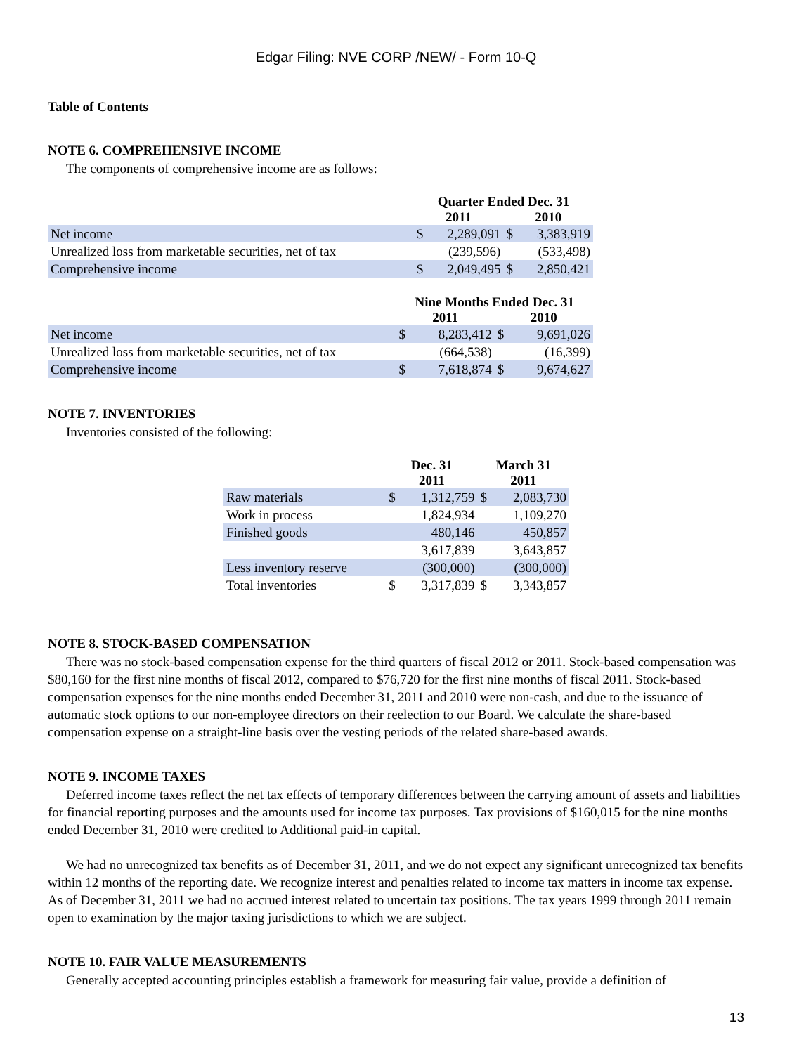Edgar Filing: NVE CORP /NEW/ - Form 10-Q
Table of Contents
NOTE 6. COMPREHENSIVE INCOME
The components of comprehensive income are as follows:
| | Quarter Ended Dec. 31 | | | |
| --- | --- | --- | --- | --- |
| | 2011 | | 2010 | |
| Net income | $ | 2,289,091 | $ | 3,383,919 |
| Unrealized loss from marketable securities, net of tax | | (239,596) | | (533,498) |
| Comprehensive income | $ | 2,049,495 | $ | 2,850,421 |
| | Nine Months Ended Dec. 31 | | | |
| --- | --- | --- | --- | --- |
| | 2011 | | 2010 | |
| Net income | $ | 8,283,412 | $ | 9,691,026 |
| Unrealized loss from marketable securities, net of tax | | (664,538) | | (16,399) |
| Comprehensive income | $ | 7,618,874 | $ | 9,674,627 |
NOTE 7. INVENTORIES
Inventories consisted of the following:
| | Dec. 31 | | March 31 | |
| --- | --- | --- | --- | --- |
| | 2011 | | 2011 | |
| Raw materials | $ | 1,312,759 | $ | 2,083,730 |
| Work in process | | 1,824,934 | | 1,109,270 |
| Finished goods | | 480,146 | | 450,857 |
| | | 3,617,839 | | 3,643,857 |
| Less inventory reserve | | (300,000) | | (300,000) |
| Total inventories | $ | 3,317,839 | $ | 3,343,857 |
NOTE 8. STOCK-BASED COMPENSATION
There was no stock-based compensation expense for the third quarters of fiscal 2012 or 2011. Stock-based compensation was $80,160 for the first nine months of fiscal 2012, compared to $76,720 for the first nine months of fiscal 2011. Stock-based compensation expenses for the nine months ended December 31, 2011 and 2010 were non-cash, and due to the issuance of automatic stock options to our non-employee directors on their reelection to our Board. We calculate the share-based compensation expense on a straight-line basis over the vesting periods of the related share-based awards.
NOTE 9. INCOME TAXES
Deferred income taxes reflect the net tax effects of temporary differences between the carrying amount of assets and liabilities for financial reporting purposes and the amounts used for income tax purposes. Tax provisions of $160,015 for the nine months ended December 31, 2010 were credited to Additional paid-in capital.
We had no unrecognized tax benefits as of December 31, 2011, and we do not expect any significant unrecognized tax benefits within 12 months of the reporting date. We recognize interest and penalties related to income tax matters in income tax expense. As of December 31, 2011 we had no accrued interest related to uncertain tax positions. The tax years 1999 through 2011 remain open to examination by the major taxing jurisdictions to which we are subject.
NOTE 10. FAIR VALUE MEASUREMENTS
Generally accepted accounting principles establish a framework for measuring fair value, provide a definition of
13